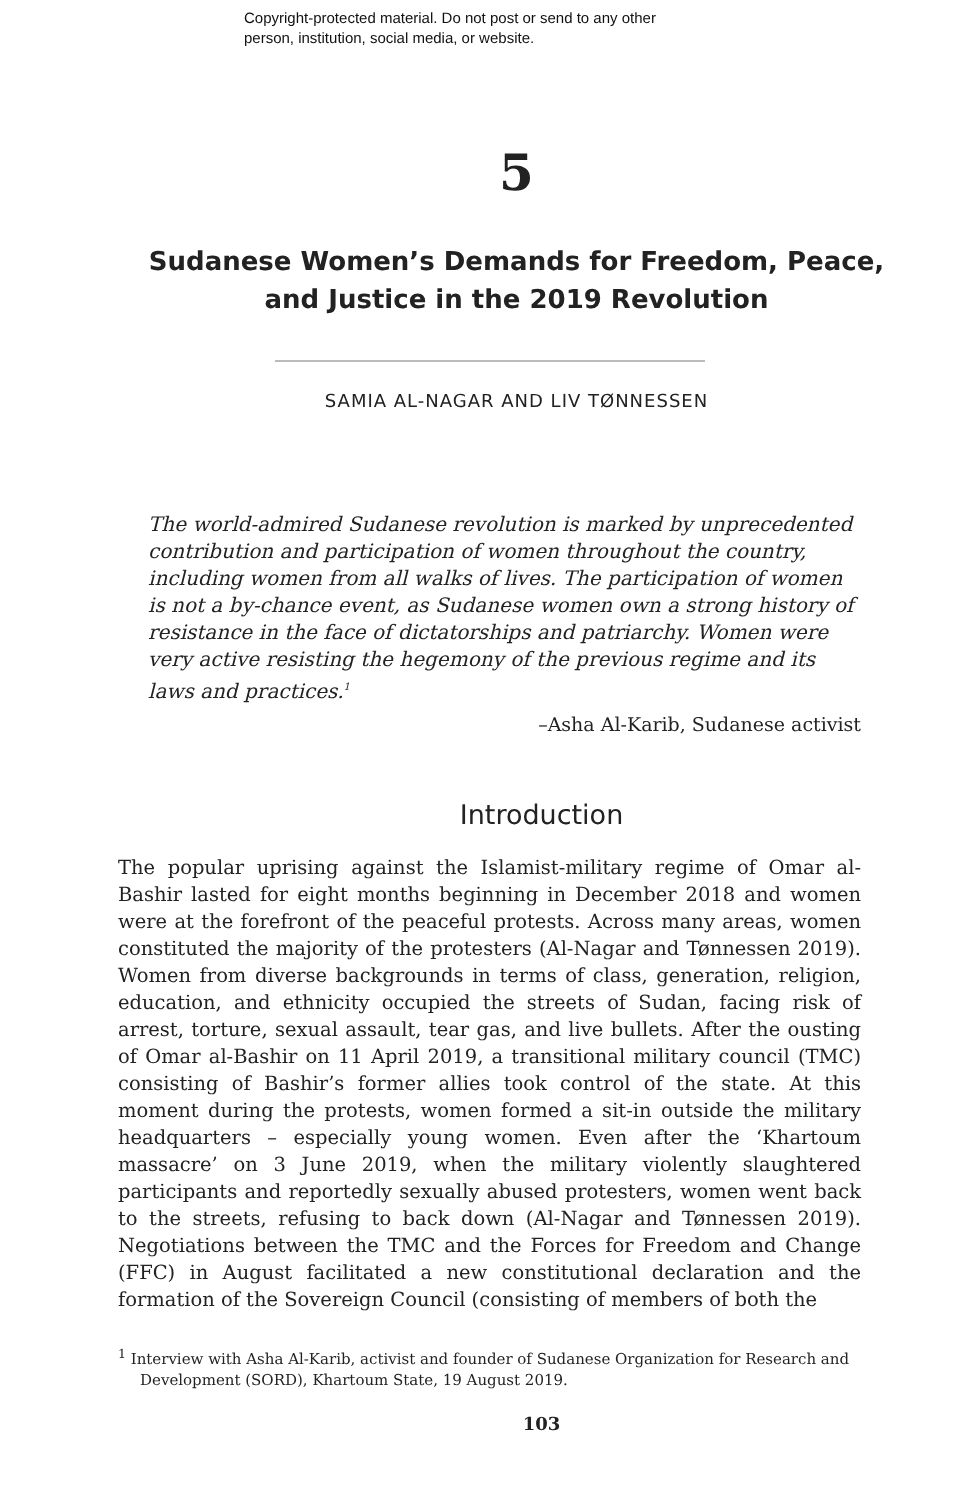Copyright-protected material. Do not post or send to any other
person, institution, social media, or website.
5
Sudanese Women’s Demands for Freedom, Peace, and Justice in the 2019 Revolution
SAMIA AL-NAGAR AND LIV TØNNESSEN
The world-admired Sudanese revolution is marked by unprecedented contribution and participation of women throughout the country, including women from all walks of lives. The participation of women is not a by-chance event, as Sudanese women own a strong history of resistance in the face of dictatorships and patriarchy. Women were very active resisting the hegemony of the previous regime and its laws and practices.<sup>1</sup>
–Asha Al-Karib, Sudanese activist
Introduction
The popular uprising against the Islamist-military regime of Omar al-Bashir lasted for eight months beginning in December 2018 and women were at the forefront of the peaceful protests. Across many areas, women constituted the majority of the protesters (Al-Nagar and Tønnessen 2019). Women from diverse backgrounds in terms of class, generation, religion, education, and ethnicity occupied the streets of Sudan, facing risk of arrest, torture, sexual assault, tear gas, and live bullets. After the ousting of Omar al-Bashir on 11 April 2019, a transitional military council (TMC) consisting of Bashir’s former allies took control of the state. At this moment during the protests, women formed a sit-in outside the military headquarters – especially young women. Even after the ‘Khartoum massacre’ on 3 June 2019, when the military violently slaughtered participants and reportedly sexually abused protesters, women went back to the streets, refusing to back down (Al-Nagar and Tønnessen 2019). Negotiations between the TMC and the Forces for Freedom and Change (FFC) in August facilitated a new constitutional declaration and the formation of the Sovereign Council (consisting of members of both the
<sup>1</sup> Interview with Asha Al-Karib, activist and founder of Sudanese Organization for Research and Development (SORD), Khartoum State, 19 August 2019.
103